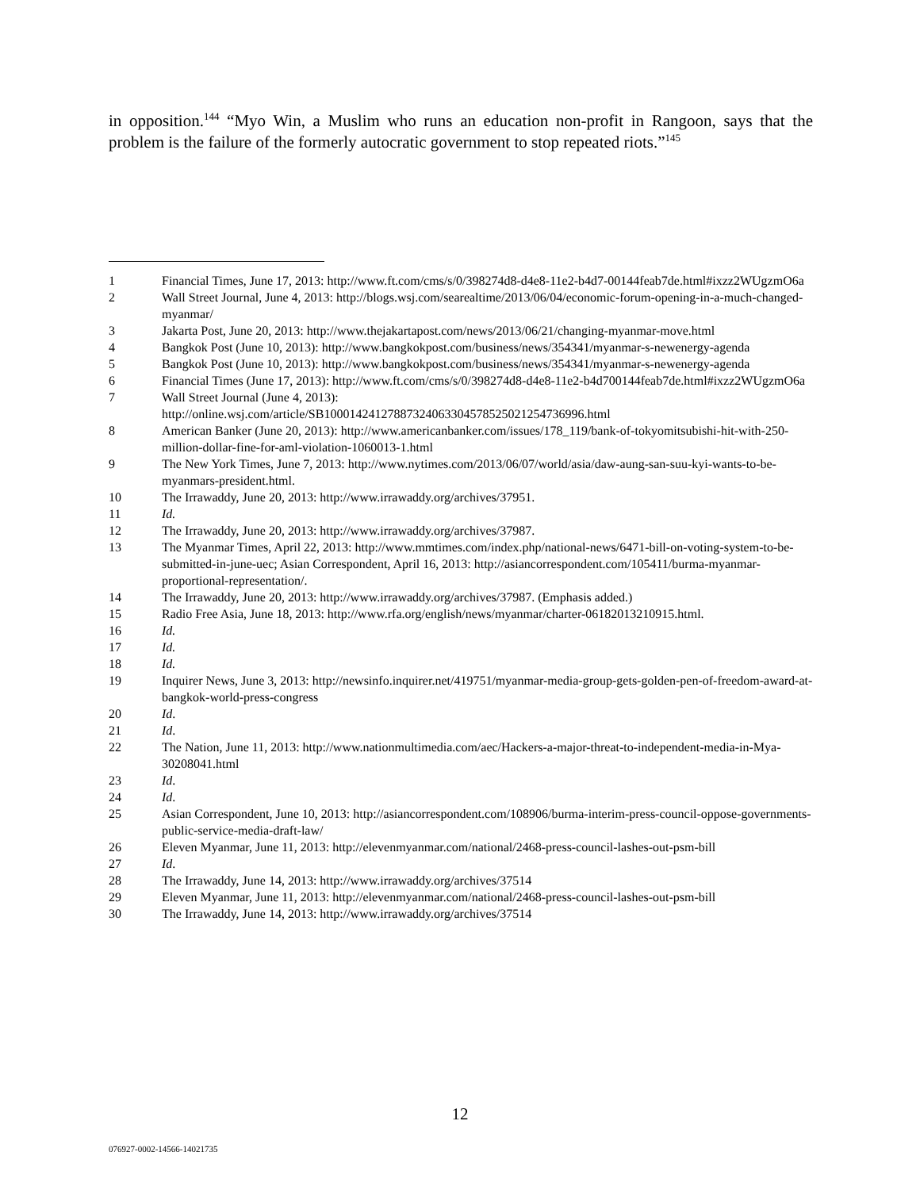in opposition.<sup>144</sup> “Myo Win, a Muslim who runs an education non-profit in Rangoon, says that the problem is the failure of the formerly autocratic government to stop repeated riots.”<sup>145</sup>
1 Financial Times, June 17, 2013: http://www.ft.com/cms/s/0/398274d8-d4e8-11e2-b4d7-00144feab7de.html#ixzz2WUgzmO6a
2 Wall Street Journal, June 4, 2013: http://blogs.wsj.com/searealtime/2013/06/04/economic-forum-opening-in-a-much-changed-myanmar/
3 Jakarta Post, June 20, 2013: http://www.thejakartapost.com/news/2013/06/21/changing-myanmar-move.html
4 Bangkok Post (June 10, 2013): http://www.bangkokpost.com/business/news/354341/myanmar-s-newenergy-agenda
5 Bangkok Post (June 10, 2013): http://www.bangkokpost.com/business/news/354341/myanmar-s-newenergy-agenda
6 Financial Times (June 17, 2013): http://www.ft.com/cms/s/0/398274d8-d4e8-11e2-b4d700144feab7de.html#ixzz2WUgzmO6a
7 Wall Street Journal (June 4, 2013):
http://online.wsj.com/article/SB10001424127887324063304578525021254736996.html
8 American Banker (June 20, 2013): http://www.americanbanker.com/issues/178_119/bank-of-tokyomitsubishi-hit-with-250-million-dollar-fine-for-aml-violation-1060013-1.html
9 The New York Times, June 7, 2013: http://www.nytimes.com/2013/06/07/world/asia/daw-aung-san-suu-kyi-wants-to-be-myanmars-president.html.
10 The Irrawaddy, June 20, 2013: http://www.irrawaddy.org/archives/37951.
11 Id.
12 The Irrawaddy, June 20, 2013: http://www.irrawaddy.org/archives/37987.
13 The Myanmar Times, April 22, 2013: http://www.mmtimes.com/index.php/national-news/6471-bill-on-voting-system-to-be-submitted-in-june-uec; Asian Correspondent, April 16, 2013: http://asiancorrespondent.com/105411/burma-myanmar-proportional-representation/.
14 The Irrawaddy, June 20, 2013: http://www.irrawaddy.org/archives/37987. (Emphasis added.)
15 Radio Free Asia, June 18, 2013: http://www.rfa.org/english/news/myanmar/charter-06182013210915.html.
16 Id.
17 Id.
18 Id.
19 Inquirer News, June 3, 2013: http://newsinfo.inquirer.net/419751/myanmar-media-group-gets-golden-pen-of-freedom-award-at-bangkok-world-press-congress
20 Id.
21 Id.
22 The Nation, June 11, 2013: http://www.nationmultimedia.com/aec/Hackers-a-major-threat-to-independent-media-in-Mya-30208041.html
23 Id.
24 Id.
25 Asian Correspondent, June 10, 2013: http://asiancorrespondent.com/108906/burma-interim-press-council-oppose-governments-public-service-media-draft-law/
26 Eleven Myanmar, June 11, 2013: http://elevenmyanmar.com/national/2468-press-council-lashes-out-psm-bill
27 Id.
28 The Irrawaddy, June 14, 2013: http://www.irrawaddy.org/archives/37514
29 Eleven Myanmar, June 11, 2013: http://elevenmyanmar.com/national/2468-press-council-lashes-out-psm-bill
30 The Irrawaddy, June 14, 2013: http://www.irrawaddy.org/archives/37514
12
076927-0002-14566-14021735